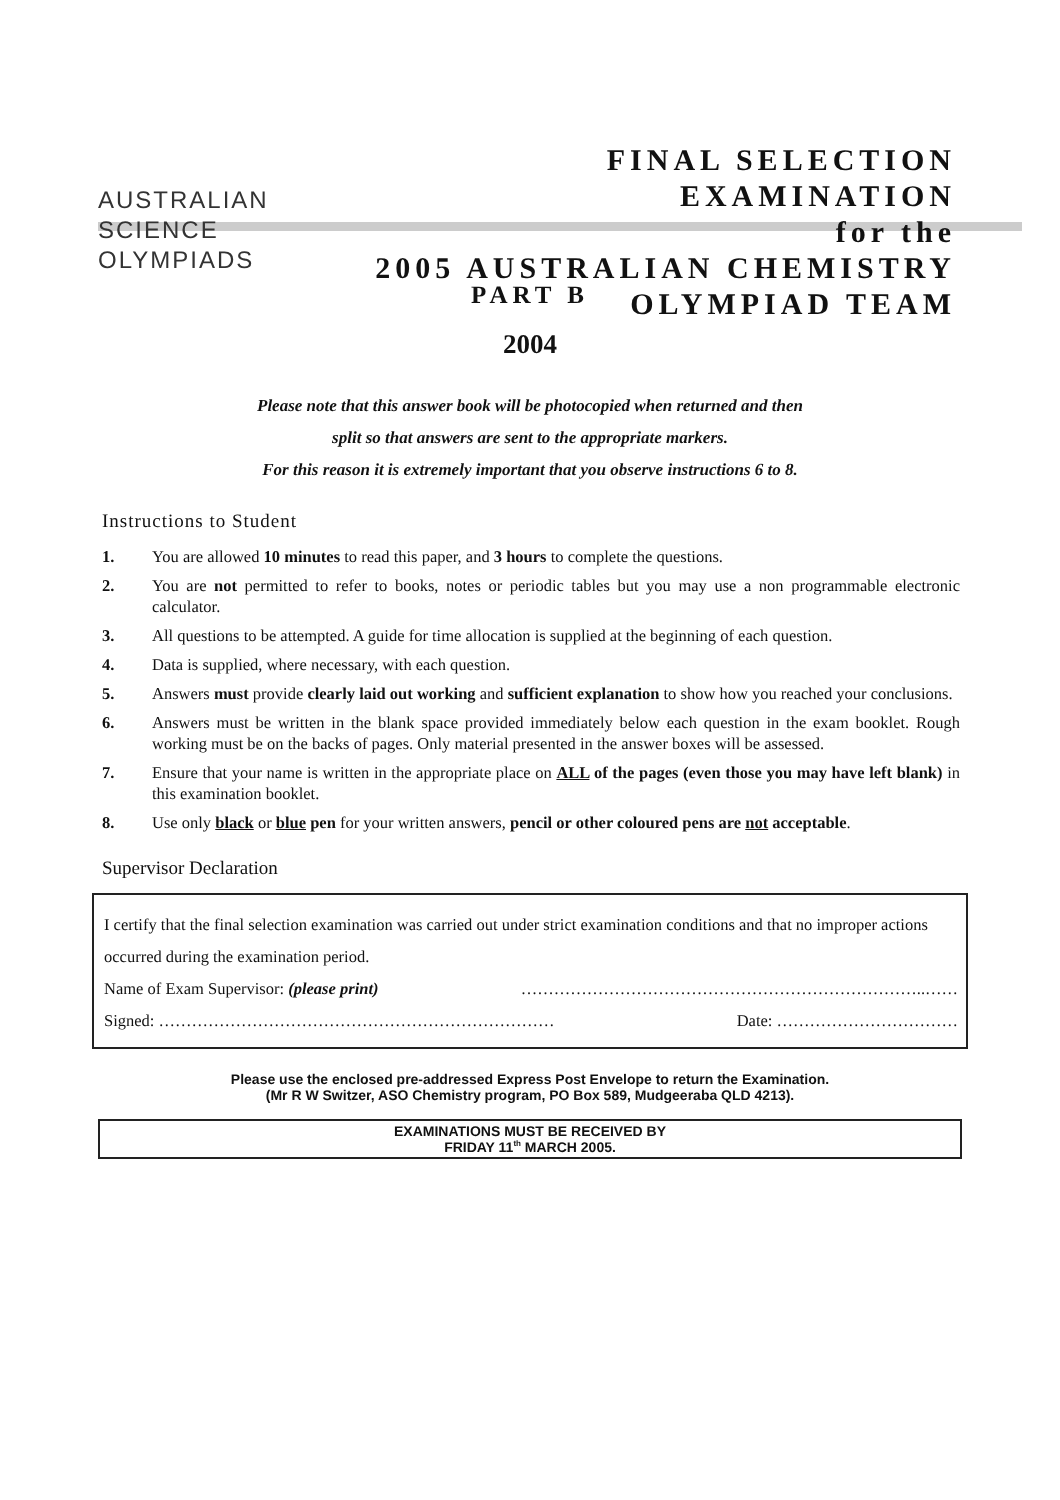AUSTRALIAN
SCIENCE
OLYMPIADS
FINAL SELECTION
EXAMINATION
for the
2005 AUSTRALIAN CHEMISTRY
OLYMPIAD TEAM
PART B
2004
Please note that this answer book will be photocopied when returned and then
split so that answers are sent to the appropriate markers.
For this reason it is extremely important that you observe instructions 6 to 8.
Instructions to Student
1. You are allowed 10 minutes to read this paper, and 3 hours to complete the questions.
2. You are not permitted to refer to books, notes or periodic tables but you may use a non programmable electronic calculator.
3. All questions to be attempted. A guide for time allocation is supplied at the beginning of each question.
4. Data is supplied, where necessary, with each question.
5. Answers must provide clearly laid out working and sufficient explanation to show how you reached your conclusions.
6. Answers must be written in the blank space provided immediately below each question in the exam booklet. Rough working must be on the backs of pages. Only material presented in the answer boxes will be assessed.
7. Ensure that your name is written in the appropriate place on ALL of the pages (even those you may have left blank) in this examination booklet.
8. Use only black or blue pen for your written answers, pencil or other coloured pens are not acceptable.
Supervisor Declaration
I certify that the final selection examination was carried out under strict examination conditions and that no improper actions occurred during the examination period.
Name of Exam Supervisor: (please print) ………………………………………………………………..……
Signed: ……………………………………………………………… Date: ……………………………
Please use the enclosed pre-addressed Express Post Envelope to return the Examination.
(Mr R W Switzer, ASO Chemistry program, PO Box 589, Mudgeeraba QLD 4213).
EXAMINATIONS MUST BE RECEIVED BY
FRIDAY 11<sup>th</sup> MARCH 2005.